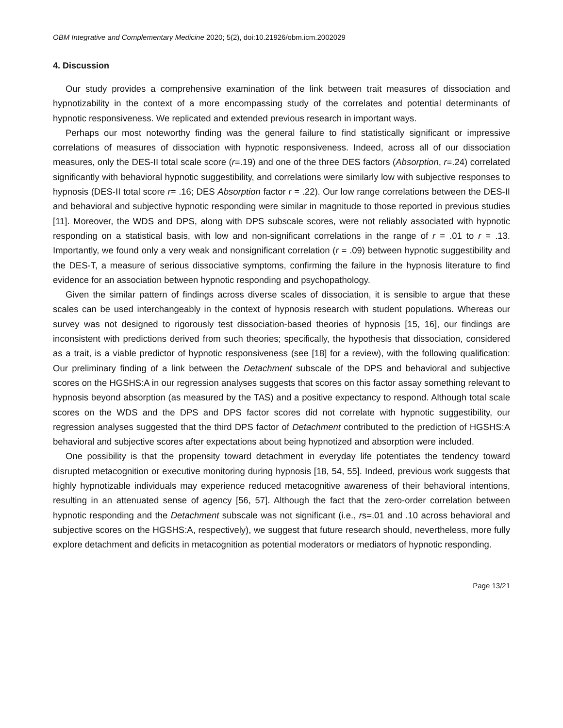OBM Integrative and Complementary Medicine 2020; 5(2), doi:10.21926/obm.icm.2002029
4. Discussion
Our study provides a comprehensive examination of the link between trait measures of dissociation and hypnotizability in the context of a more encompassing study of the correlates and potential determinants of hypnotic responsiveness. We replicated and extended previous research in important ways.
Perhaps our most noteworthy finding was the general failure to find statistically significant or impressive correlations of measures of dissociation with hypnotic responsiveness. Indeed, across all of our dissociation measures, only the DES-II total scale score (r=.19) and one of the three DES factors (Absorption, r=.24) correlated significantly with behavioral hypnotic suggestibility, and correlations were similarly low with subjective responses to hypnosis (DES-II total score r= .16; DES Absorption factor r = .22). Our low range correlations between the DES-II and behavioral and subjective hypnotic responding were similar in magnitude to those reported in previous studies [11]. Moreover, the WDS and DPS, along with DPS subscale scores, were not reliably associated with hypnotic responding on a statistical basis, with low and non-significant correlations in the range of r = .01 to r = .13. Importantly, we found only a very weak and nonsignificant correlation (r = .09) between hypnotic suggestibility and the DES-T, a measure of serious dissociative symptoms, confirming the failure in the hypnosis literature to find evidence for an association between hypnotic responding and psychopathology.
Given the similar pattern of findings across diverse scales of dissociation, it is sensible to argue that these scales can be used interchangeably in the context of hypnosis research with student populations. Whereas our survey was not designed to rigorously test dissociation-based theories of hypnosis [15, 16], our findings are inconsistent with predictions derived from such theories; specifically, the hypothesis that dissociation, considered as a trait, is a viable predictor of hypnotic responsiveness (see [18] for a review), with the following qualification: Our preliminary finding of a link between the Detachment subscale of the DPS and behavioral and subjective scores on the HGSHS:A in our regression analyses suggests that scores on this factor assay something relevant to hypnosis beyond absorption (as measured by the TAS) and a positive expectancy to respond. Although total scale scores on the WDS and the DPS and DPS factor scores did not correlate with hypnotic suggestibility, our regression analyses suggested that the third DPS factor of Detachment contributed to the prediction of HGSHS:A behavioral and subjective scores after expectations about being hypnotized and absorption were included.
One possibility is that the propensity toward detachment in everyday life potentiates the tendency toward disrupted metacognition or executive monitoring during hypnosis [18, 54, 55]. Indeed, previous work suggests that highly hypnotizable individuals may experience reduced metacognitive awareness of their behavioral intentions, resulting in an attenuated sense of agency [56, 57]. Although the fact that the zero-order correlation between hypnotic responding and the Detachment subscale was not significant (i.e., rs=.01 and .10 across behavioral and subjective scores on the HGSHS:A, respectively), we suggest that future research should, nevertheless, more fully explore detachment and deficits in metacognition as potential moderators or mediators of hypnotic responding.
Page 13/21